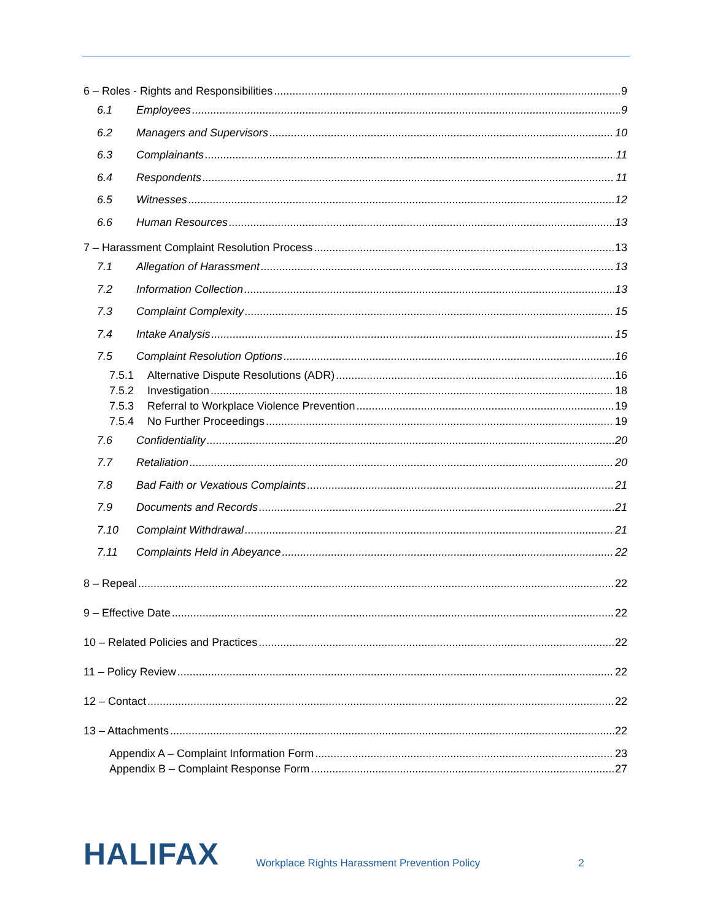6 – Roles - Rights and Responsibilities 9
6.1 Employees 9
6.2 Managers and Supervisors 10
6.3 Complainants 11
6.4 Respondents 11
6.5 Witnesses 12
6.6 Human Resources 13
7 – Harassment Complaint Resolution Process 13
7.1 Allegation of Harassment 13
7.2 Information Collection 13
7.3 Complaint Complexity 15
7.4 Intake Analysis 15
7.5 Complaint Resolution Options 16
7.5.1 Alternative Dispute Resolutions (ADR) 16
7.5.2 Investigation 18
7.5.3 Referral to Workplace Violence Prevention 19
7.5.4 No Further Proceedings 19
7.6 Confidentiality 20
7.7 Retaliation 20
7.8 Bad Faith or Vexatious Complaints 21
7.9 Documents and Records 21
7.10 Complaint Withdrawal 21
7.11 Complaints Held in Abeyance 22
8 – Repeal 22
9 – Effective Date 22
10 – Related Policies and Practices 22
11 – Policy Review 22
12 – Contact 22
13 – Attachments 22
Appendix A – Complaint Information Form 23
Appendix B – Complaint Response Form 27
HALIFAX Workplace Rights Harassment Prevention Policy 2